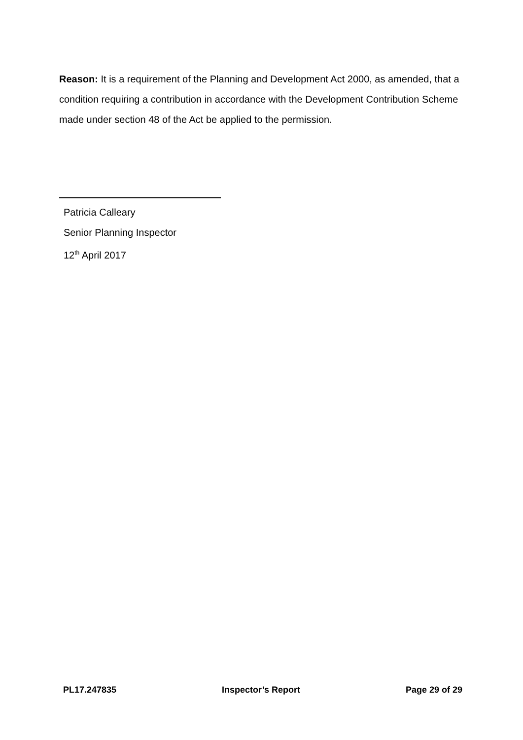Reason: It is a requirement of the Planning and Development Act 2000, as amended, that a condition requiring a contribution in accordance with the Development Contribution Scheme made under section 48 of the Act be applied to the permission.
Patricia Calleary
Senior Planning Inspector
12<sup>th</sup> April 2017
PL17.247835 Inspector’s Report Page 29 of 29